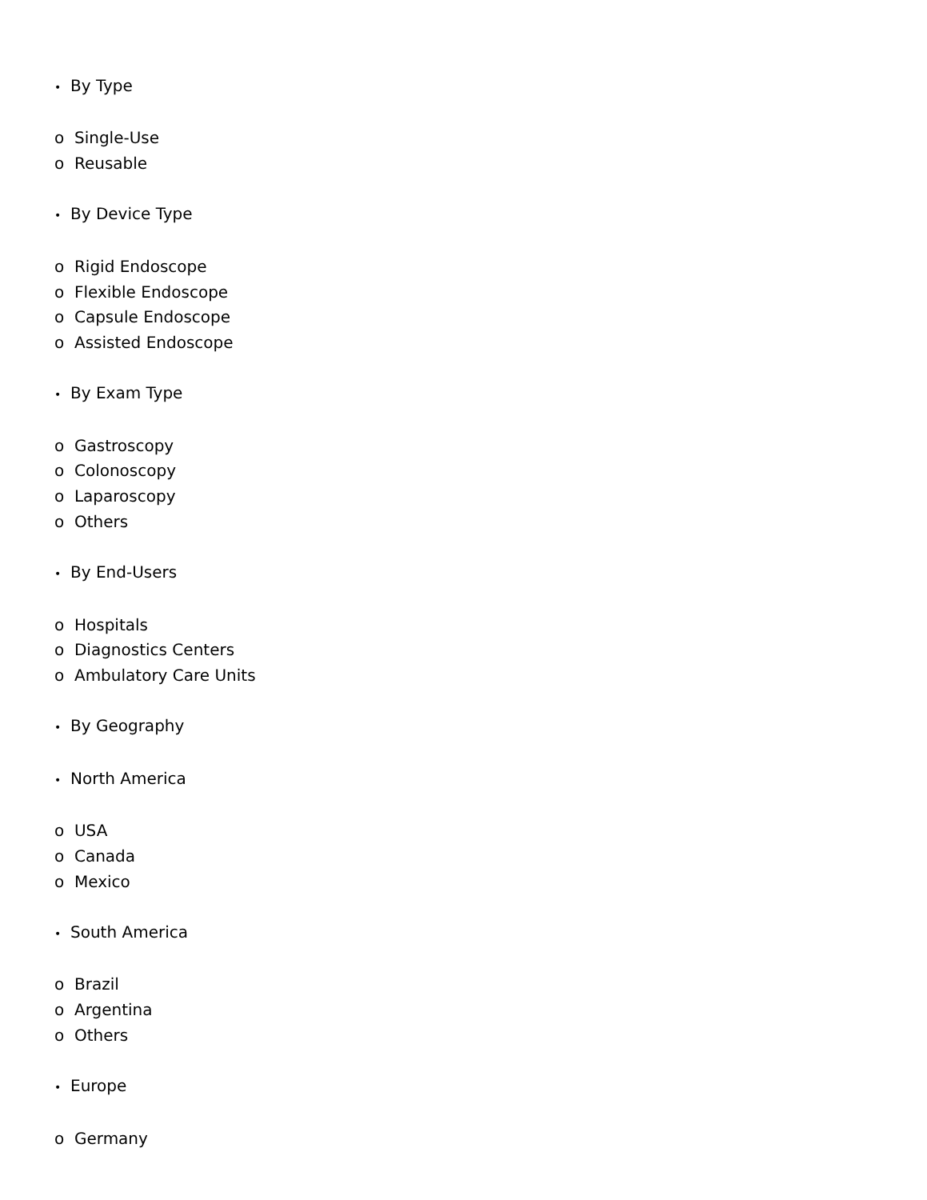• By Type
o Single-Use
o Reusable
• By Device Type
o Rigid Endoscope
o Flexible Endoscope
o Capsule Endoscope
o Assisted Endoscope
• By Exam Type
o Gastroscopy
o Colonoscopy
o Laparoscopy
o Others
• By End-Users
o Hospitals
o Diagnostics Centers
o Ambulatory Care Units
• By Geography
• North America
o USA
o Canada
o Mexico
• South America
o Brazil
o Argentina
o Others
• Europe
o Germany